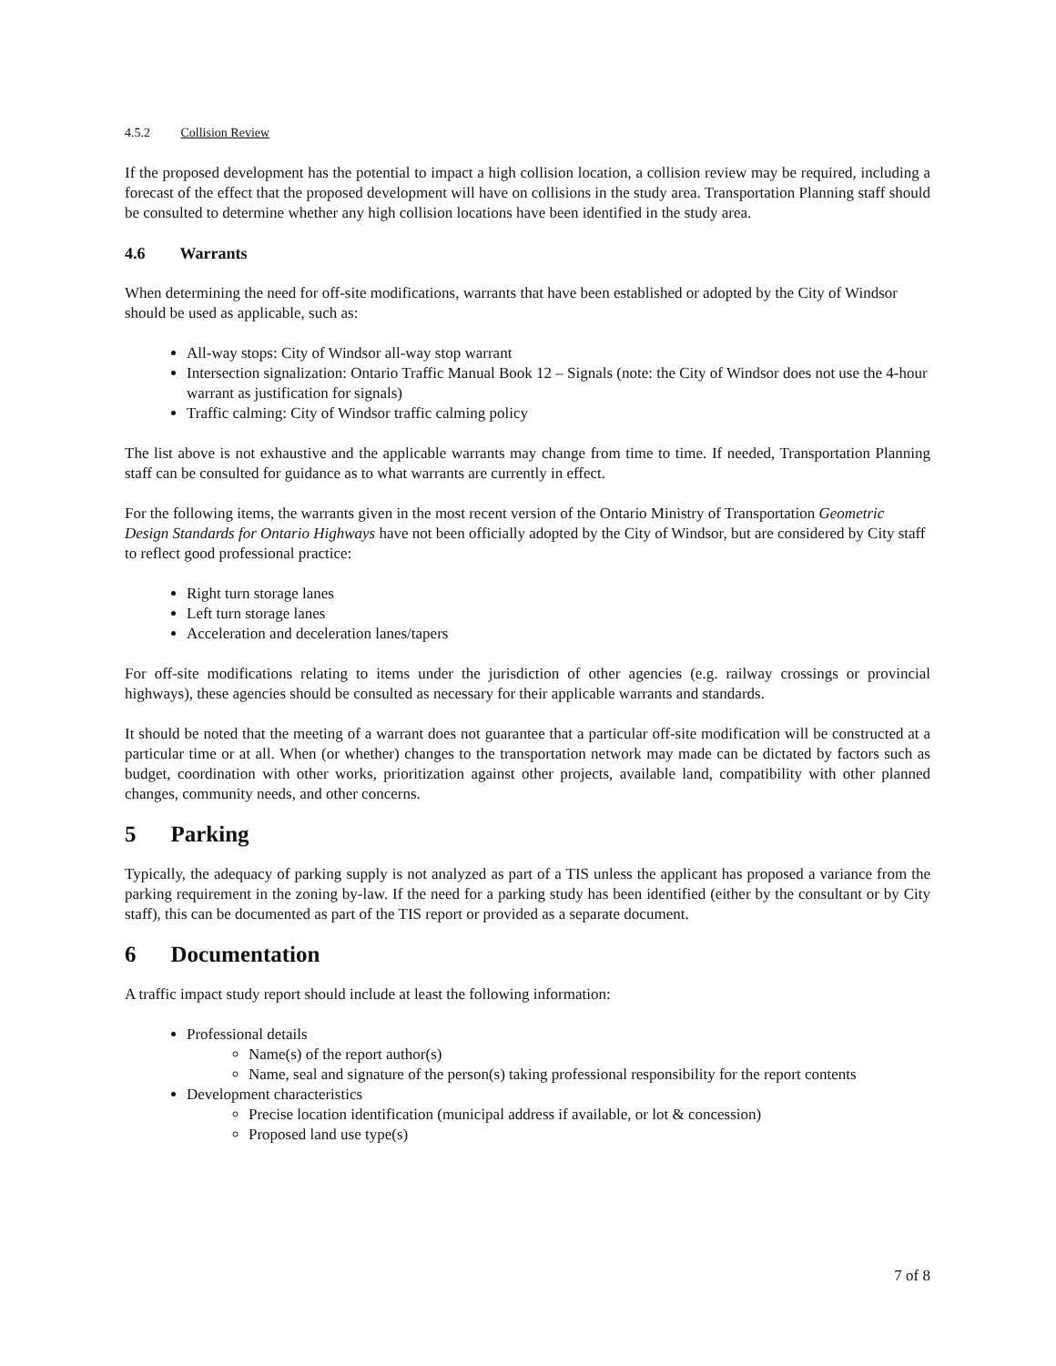4.5.2 Collision Review
If the proposed development has the potential to impact a high collision location, a collision review may be required, including a forecast of the effect that the proposed development will have on collisions in the study area. Transportation Planning staff should be consulted to determine whether any high collision locations have been identified in the study area.
4.6 Warrants
When determining the need for off-site modifications, warrants that have been established or adopted by the City of Windsor should be used as applicable, such as:
All-way stops: City of Windsor all-way stop warrant
Intersection signalization: Ontario Traffic Manual Book 12 – Signals (note: the City of Windsor does not use the 4-hour warrant as justification for signals)
Traffic calming: City of Windsor traffic calming policy
The list above is not exhaustive and the applicable warrants may change from time to time. If needed, Transportation Planning staff can be consulted for guidance as to what warrants are currently in effect.
For the following items, the warrants given in the most recent version of the Ontario Ministry of Transportation Geometric Design Standards for Ontario Highways have not been officially adopted by the City of Windsor, but are considered by City staff to reflect good professional practice:
Right turn storage lanes
Left turn storage lanes
Acceleration and deceleration lanes/tapers
For off-site modifications relating to items under the jurisdiction of other agencies (e.g. railway crossings or provincial highways), these agencies should be consulted as necessary for their applicable warrants and standards.
It should be noted that the meeting of a warrant does not guarantee that a particular off-site modification will be constructed at a particular time or at all. When (or whether) changes to the transportation network may made can be dictated by factors such as budget, coordination with other works, prioritization against other projects, available land, compatibility with other planned changes, community needs, and other concerns.
5 Parking
Typically, the adequacy of parking supply is not analyzed as part of a TIS unless the applicant has proposed a variance from the parking requirement in the zoning by-law. If the need for a parking study has been identified (either by the consultant or by City staff), this can be documented as part of the TIS report or provided as a separate document.
6 Documentation
A traffic impact study report should include at least the following information:
Professional details
Name(s) of the report author(s)
Name, seal and signature of the person(s) taking professional responsibility for the report contents
Development characteristics
Precise location identification (municipal address if available, or lot & concession)
Proposed land use type(s)
7 of 8